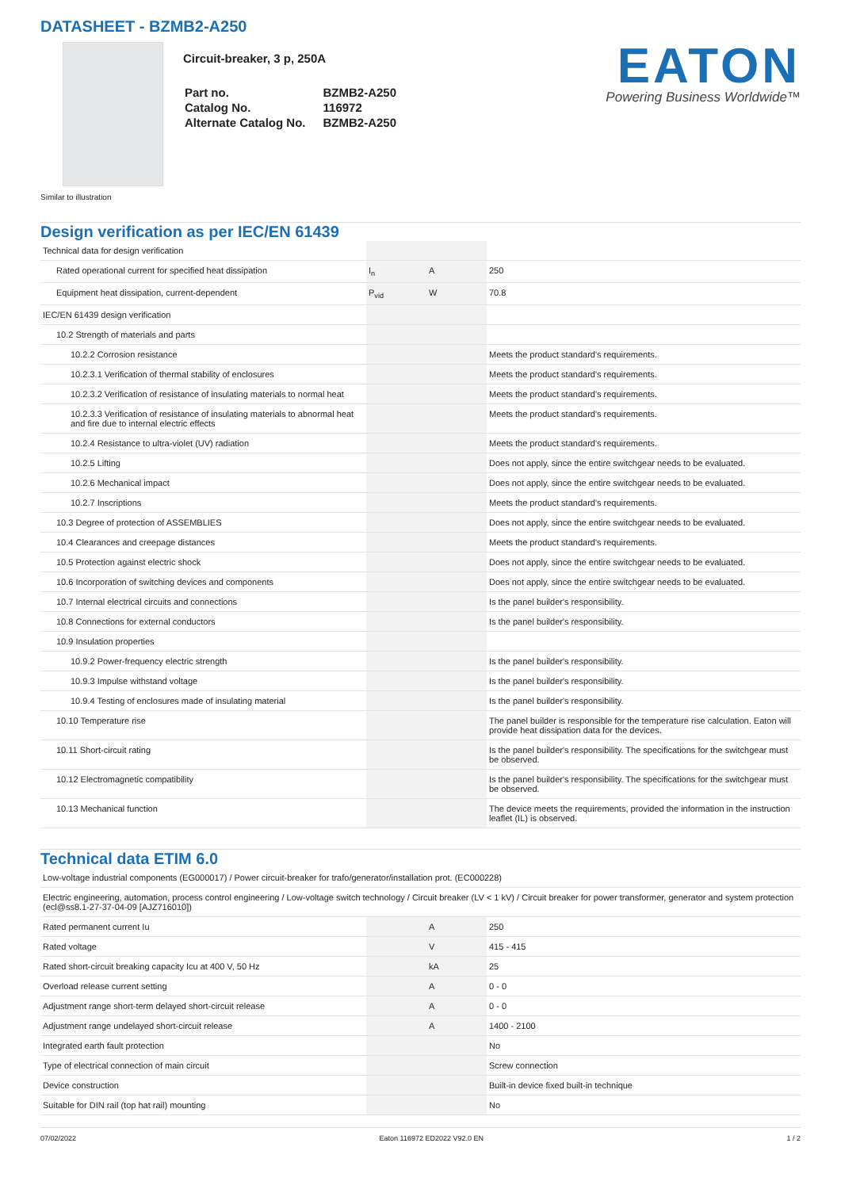DATASHEET - BZMB2-A250
Circuit-breaker, 3 p, 250A
| Part no. | BZMB2-A250 |
| Catalog No. | 116972 |
| Alternate Catalog No. | BZMB2-A250 |
EATON
Powering Business Worldwide™
Similar to illustration
Design verification as per IEC/EN 61439
| Technical data for design verification | | | |
| Rated operational current for specified heat dissipation | I<sub>n</sub> | A | 250 |
| Equipment heat dissipation, current-dependent | P<sub>vid</sub> | W | 70.8 |
| IEC/EN 61439 design verification | | | |
| 10.2 Strength of materials and parts | | | |
| 10.2.2 Corrosion resistance | | | Meets the product standard's requirements. |
| 10.2.3.1 Verification of thermal stability of enclosures | | | Meets the product standard's requirements. |
| 10.2.3.2 Verification of resistance of insulating materials to normal heat | | | Meets the product standard's requirements. |
| 10.2.3.3 Verification of resistance of insulating materials to abnormal heat and fire due to internal electric effects | | | Meets the product standard's requirements. |
| 10.2.4 Resistance to ultra-violet (UV) radiation | | | Meets the product standard's requirements. |
| 10.2.5 Lifting | | | Does not apply, since the entire switchgear needs to be evaluated. |
| 10.2.6 Mechanical impact | | | Does not apply, since the entire switchgear needs to be evaluated. |
| 10.2.7 Inscriptions | | | Meets the product standard's requirements. |
| 10.3 Degree of protection of ASSEMBLIES | | | Does not apply, since the entire switchgear needs to be evaluated. |
| 10.4 Clearances and creepage distances | | | Meets the product standard's requirements. |
| 10.5 Protection against electric shock | | | Does not apply, since the entire switchgear needs to be evaluated. |
| 10.6 Incorporation of switching devices and components | | | Does not apply, since the entire switchgear needs to be evaluated. |
| 10.7 Internal electrical circuits and connections | | | Is the panel builder's responsibility. |
| 10.8 Connections for external conductors | | | Is the panel builder's responsibility. |
| 10.9 Insulation properties | | | |
| 10.9.2 Power-frequency electric strength | | | Is the panel builder's responsibility. |
| 10.9.3 Impulse withstand voltage | | | Is the panel builder's responsibility. |
| 10.9.4 Testing of enclosures made of insulating material | | | Is the panel builder's responsibility. |
| 10.10 Temperature rise | | | The panel builder is responsible for the temperature rise calculation. Eaton will provide heat dissipation data for the devices. |
| 10.11 Short-circuit rating | | | Is the panel builder's responsibility. The specifications for the switchgear must be observed. |
| 10.12 Electromagnetic compatibility | | | Is the panel builder's responsibility. The specifications for the switchgear must be observed. |
| 10.13 Mechanical function | | | The device meets the requirements, provided the information in the instruction leaflet (IL) is observed. |
Technical data ETIM 6.0
| Low-voltage industrial components (EG000017) / Power circuit-breaker for trafo/generator/installation prot. (EC000228) | | | |
| Electric engineering, automation, process control engineering / Low-voltage switch technology / Circuit breaker (LV < 1 kV) / Circuit breaker for power transformer, generator and system protection (ecl@ss8.1-27-37-04-09 [AJZ716010]) | | | |
| Rated permanent current Iu | | A | 250 |
| Rated voltage | | V | 415 - 415 |
| Rated short-circuit breaking capacity Icu at 400 V, 50 Hz | | kA | 25 |
| Overload release current setting | | A | 0 - 0 |
| Adjustment range short-term delayed short-circuit release | | A | 0 - 0 |
| Adjustment range undelayed short-circuit release | | A | 1400 - 2100 |
| Integrated earth fault protection | | | No |
| Type of electrical connection of main circuit | | | Screw connection |
| Device construction | | | Built-in device fixed built-in technique |
| Suitable for DIN rail (top hat rail) mounting | | | No |
07/02/2022 Eaton 116972 ED2022 V92.0 EN 1 / 2